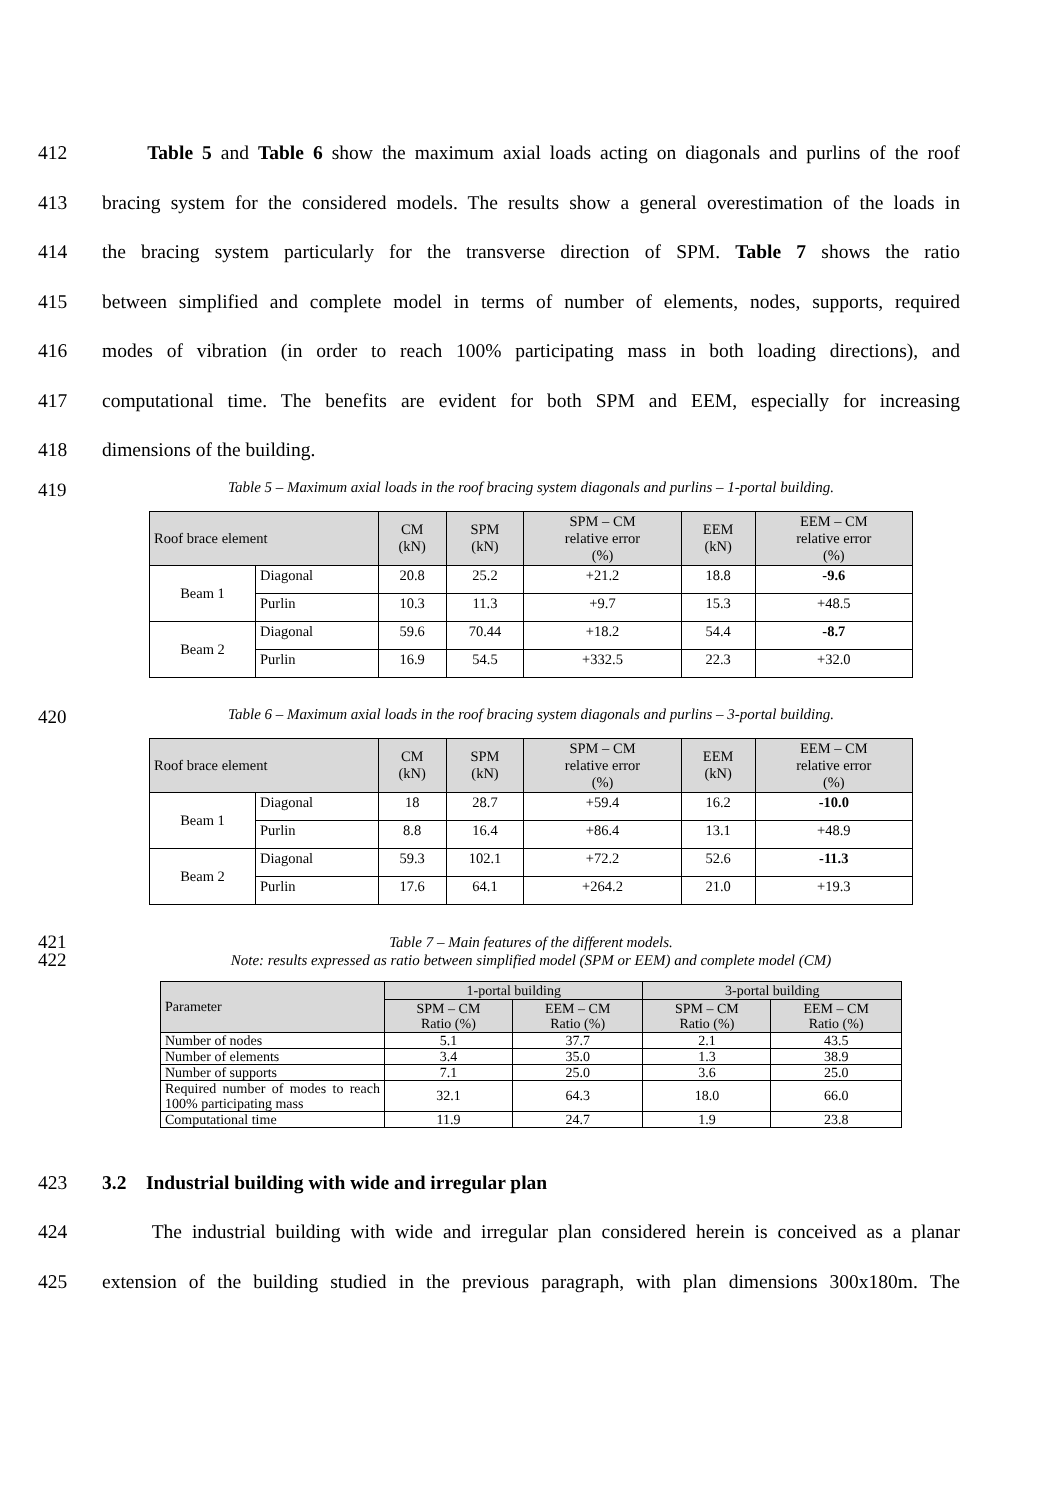412 Table 5 and Table 6 show the maximum axial loads acting on diagonals and purlins of the roof
413 bracing system for the considered models. The results show a general overestimation of the loads in
414 the bracing system particularly for the transverse direction of SPM. Table 7 shows the ratio
415 between simplified and complete model in terms of number of elements, nodes, supports, required
416 modes of vibration (in order to reach 100% participating mass in both loading directions), and
417 computational time. The benefits are evident for both SPM and EEM, especially for increasing
418 dimensions of the building.
419
Table 5 – Maximum axial loads in the roof bracing system diagonals and purlins – 1-portal building.
| Roof brace element | | CM (kN) | SPM (kN) | SPM – CM relative error (%) | EEM (kN) | EEM – CM relative error (%) |
| --- | --- | --- | --- | --- | --- | --- |
| Beam 1 | Diagonal | 20.8 | 25.2 | +21.2 | 18.8 | -9.6 |
| | Purlin | 10.3 | 11.3 | +9.7 | 15.3 | +48.5 |
| Beam 2 | Diagonal | 59.6 | 70.44 | +18.2 | 54.4 | -8.7 |
| | Purlin | 16.9 | 54.5 | +332.5 | 22.3 | +32.0 |
420
Table 6 – Maximum axial loads in the roof bracing system diagonals and purlins – 3-portal building.
| Roof brace element | | CM (kN) | SPM (kN) | SPM – CM relative error (%) | EEM (kN) | EEM – CM relative error (%) |
| --- | --- | --- | --- | --- | --- | --- |
| Beam 1 | Diagonal | 18 | 28.7 | +59.4 | 16.2 | -10.0 |
| | Purlin | 8.8 | 16.4 | +86.4 | 13.1 | +48.9 |
| Beam 2 | Diagonal | 59.3 | 102.1 | +72.2 | 52.6 | -11.3 |
| | Purlin | 17.6 | 64.1 | +264.2 | 21.0 | +19.3 |
421
Table 7 – Main features of the different models.
422
Note: results expressed as ratio between simplified model (SPM or EEM) and complete model (CM)
| Parameter | 1-portal building | | 3-portal building | |
| --- | --- | --- | --- | --- |
| | SPM – CM Ratio (%) | EEM – CM Ratio (%) | SPM – CM Ratio (%) | EEM – CM Ratio (%) |
| Number of nodes | 5.1 | 37.7 | 2.1 | 43.5 |
| Number of elements | 3.4 | 35.0 | 1.3 | 38.9 |
| Number of supports | 7.1 | 25.0 | 3.6 | 25.0 |
| Required number of modes to reach 100% participating mass | 32.1 | 64.3 | 18.0 | 66.0 |
| Computational time | 11.9 | 24.7 | 1.9 | 23.8 |
423 3.2 Industrial building with wide and irregular plan
424 The industrial building with wide and irregular plan considered herein is conceived as a planar
425 extension of the building studied in the previous paragraph, with plan dimensions 300x180m. The